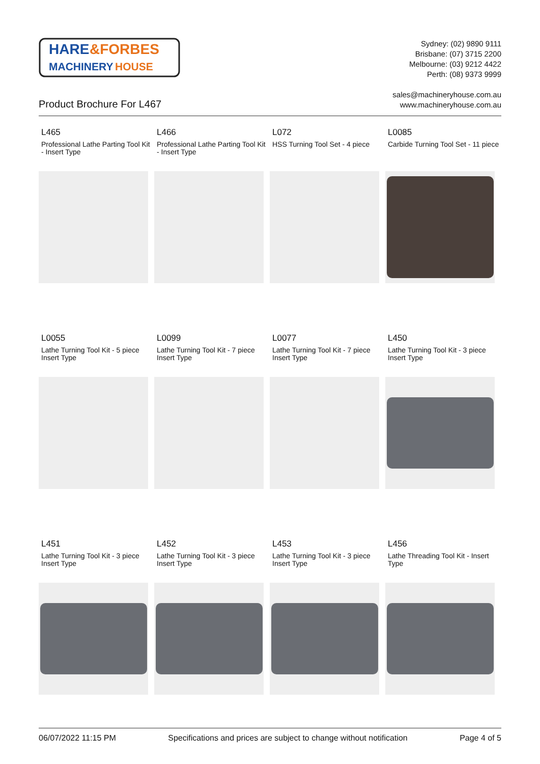HARE
&FORBES
MACHINERY
HOUSE
Sydney: (02) 9890 9111
Brisbane: (07) 3715 2200
Melbourne: (03) 9212 4422
Perth: (08) 9373 9999
Product Brochure For L467
sales@machineryhouse.com.au
www.machineryhouse.com.au
L465
Professional Lathe Parting Tool Kit - Insert Type
L466
Professional Lathe Parting Tool Kit - Insert Type
L072
HSS Turning Tool Set - 4 piece
L0085
Carbide Turning Tool Set - 11 piece
L0055
Lathe Turning Tool Kit - 5 piece Insert Type
L0099
Lathe Turning Tool Kit - 7 piece Insert Type
L0077
Lathe Turning Tool Kit - 7 piece Insert Type
L450
Lathe Turning Tool Kit - 3 piece Insert Type
L451
Lathe Turning Tool Kit - 3 piece Insert Type
L452
Lathe Turning Tool Kit - 3 piece Insert Type
L453
Lathe Turning Tool Kit - 3 piece Insert Type
L456
Lathe Threading Tool Kit - Insert Type
06/07/2022 11:15 PM Specifications and prices are subject to change without notification Page 4 of 5